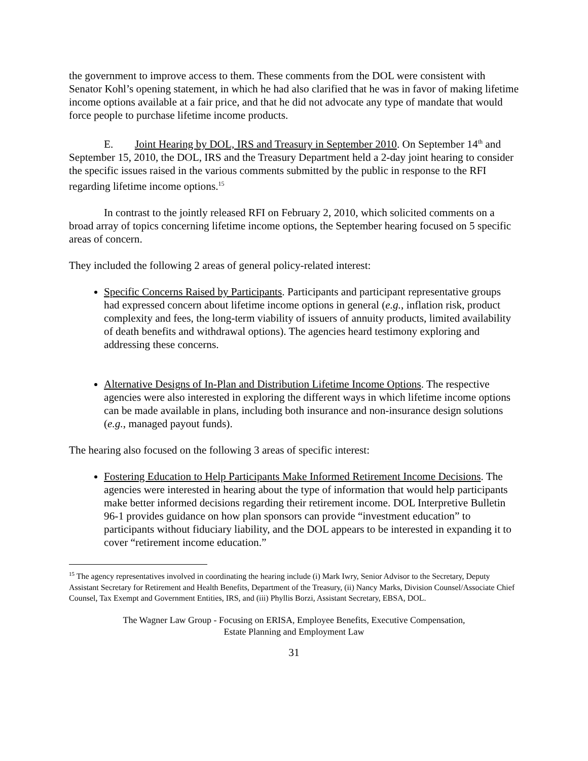the government to improve access to them. These comments from the DOL were consistent with Senator Kohl’s opening statement, in which he had also clarified that he was in favor of making lifetime income options available at a fair price, and that he did not advocate any type of mandate that would force people to purchase lifetime income products.
E. Joint Hearing by DOL, IRS and Treasury in September 2010. On September 14<sup>th</sup> and September 15, 2010, the DOL, IRS and the Treasury Department held a 2-day joint hearing to consider the specific issues raised in the various comments submitted by the public in response to the RFI regarding lifetime income options.<sup>15</sup>
In contrast to the jointly released RFI on February 2, 2010, which solicited comments on a broad array of topics concerning lifetime income options, the September hearing focused on 5 specific areas of concern.
They included the following 2 areas of general policy-related interest:
Specific Concerns Raised by Participants. Participants and participant representative groups had expressed concern about lifetime income options in general (e.g., inflation risk, product complexity and fees, the long-term viability of issuers of annuity products, limited availability of death benefits and withdrawal options). The agencies heard testimony exploring and addressing these concerns.
Alternative Designs of In-Plan and Distribution Lifetime Income Options. The respective agencies were also interested in exploring the different ways in which lifetime income options can be made available in plans, including both insurance and non-insurance design solutions (e.g., managed payout funds).
The hearing also focused on the following 3 areas of specific interest:
Fostering Education to Help Participants Make Informed Retirement Income Decisions. The agencies were interested in hearing about the type of information that would help participants make better informed decisions regarding their retirement income. DOL Interpretive Bulletin 96-1 provides guidance on how plan sponsors can provide “investment education” to participants without fiduciary liability, and the DOL appears to be interested in expanding it to cover “retirement income education.”
<sup>15</sup> The agency representatives involved in coordinating the hearing include (i) Mark Iwry, Senior Advisor to the Secretary, Deputy Assistant Secretary for Retirement and Health Benefits, Department of the Treasury, (ii) Nancy Marks, Division Counsel/Associate Chief Counsel, Tax Exempt and Government Entities, IRS, and (iii) Phyllis Borzi, Assistant Secretary, EBSA, DOL.
The Wagner Law Group - Focusing on ERISA, Employee Benefits, Executive Compensation,
Estate Planning and Employment Law
31